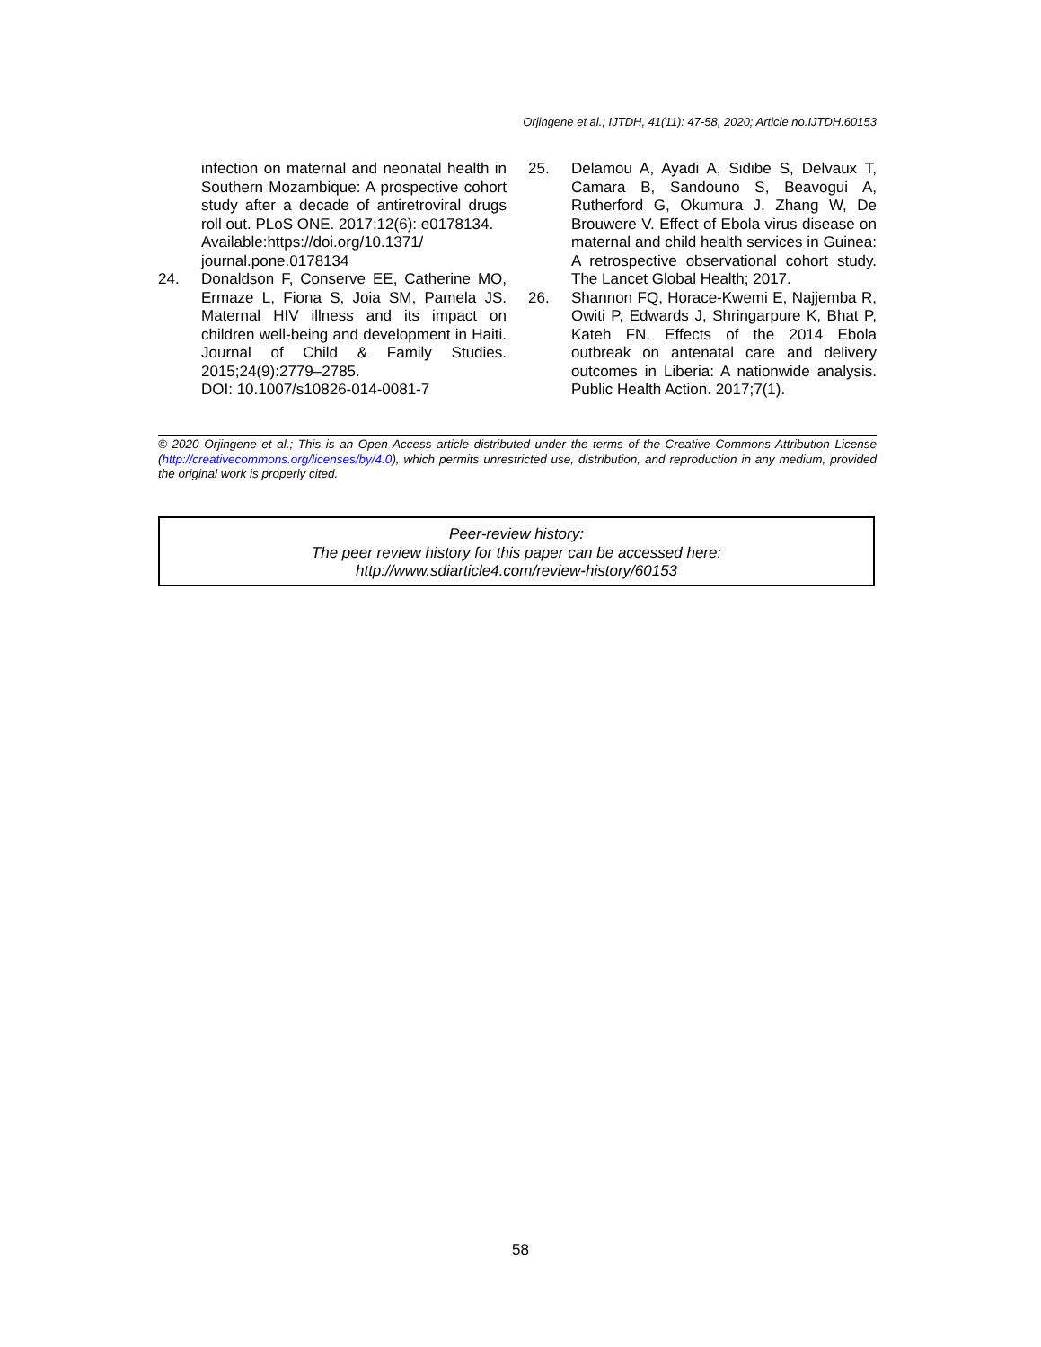Orjingene et al.; IJTDH, 41(11): 47-58, 2020; Article no.IJTDH.60153
infection on maternal and neonatal health in Southern Mozambique: A prospective cohort study after a decade of antiretroviral drugs roll out. PLoS ONE. 2017;12(6): e0178134.
Available:https://doi.org/10.1371/ journal.pone.0178134
24. Donaldson F, Conserve EE, Catherine MO, Ermaze L, Fiona S, Joia SM, Pamela JS. Maternal HIV illness and its impact on children well-being and development in Haiti. Journal of Child & Family Studies. 2015;24(9):2779–2785.
DOI: 10.1007/s10826-014-0081-7
25. Delamou A, Ayadi A, Sidibe S, Delvaux T, Camara B, Sandouno S, Beavogui A, Rutherford G, Okumura J, Zhang W, De Brouwere V. Effect of Ebola virus disease on maternal and child health services in Guinea: A retrospective observational cohort study. The Lancet Global Health; 2017.
26. Shannon FQ, Horace-Kwemi E, Najjemba R, Owiti P, Edwards J, Shringarpure K, Bhat P, Kateh FN. Effects of the 2014 Ebola outbreak on antenatal care and delivery outcomes in Liberia: A nationwide analysis. Public Health Action. 2017;7(1).
© 2020 Orjingene et al.; This is an Open Access article distributed under the terms of the Creative Commons Attribution License (http://creativecommons.org/licenses/by/4.0), which permits unrestricted use, distribution, and reproduction in any medium, provided the original work is properly cited.
Peer-review history:
The peer review history for this paper can be accessed here:
http://www.sdiarticle4.com/review-history/60153
58